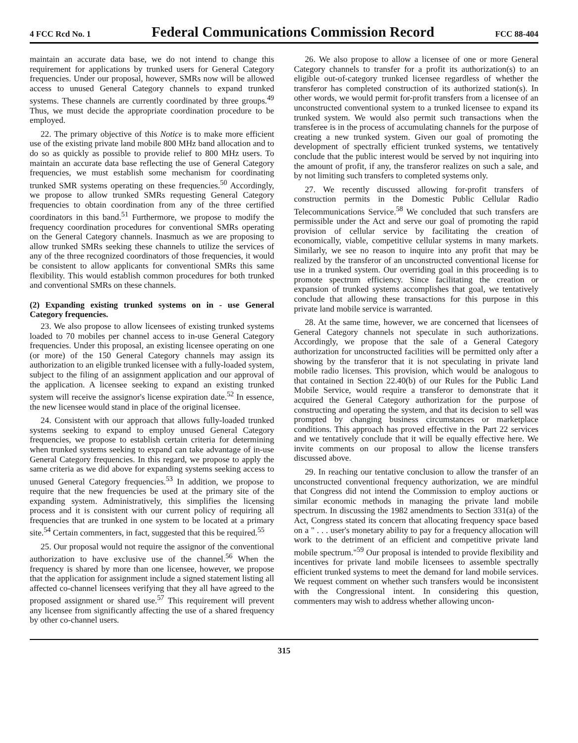4 FCC Rcd No. 1 Federal Communications Commission Record FCC 88-404
maintain an accurate data base, we do not intend to change this requirement for applications by trunked users for General Category frequencies. Under our proposal, however, SMRs now will be allowed access to unused General Category channels to expand trunked systems. These channels are currently coordinated by three groups.<sup>49</sup> Thus, we must decide the appropriate coordination procedure to be employed.
22. The primary objective of this Notice is to make more efficient use of the existing private land mobile 800 MHz band allocation and to do so as quickly as possible to provide relief to 800 MHz users. To maintain an accurate data base reflecting the use of General Category frequencies, we must establish some mechanism for coordinating trunked SMR systems operating on these frequencies.<sup>50</sup> Accordingly, we propose to allow trunked SMRs requesting General Category frequencies to obtain coordination from any of the three certified coordinators in this band.<sup>51</sup> Furthermore, we propose to modify the frequency coordination procedures for conventional SMRs operating on the General Category channels. Inasmuch as we are proposing to allow trunked SMRs seeking these channels to utilize the services of any of the three recognized coordinators of those frequencies, it would be consistent to allow applicants for conventional SMRs this same flexibility. This would establish common procedures for both trunked and conventional SMRs on these channels.
(2) Expanding existing trunked systems on in - use General Category frequencies.
23. We also propose to allow licensees of existing trunked systems loaded to 70 mobiles per channel access to in-use General Category frequencies. Under this proposal, an existing licensee operating on one (or more) of the 150 General Category channels may assign its authorization to an eligible trunked licensee with a fully-loaded system, subject to the filing of an assignment application and our approval of the application. A licensee seeking to expand an existing trunked system will receive the assignor's license expiration date.<sup>52</sup> In essence, the new licensee would stand in place of the original licensee.
24. Consistent with our approach that allows fully-loaded trunked systems seeking to expand to employ unused General Category frequencies, we propose to establish certain criteria for determining when trunked systems seeking to expand can take advantage of in-use General Category frequencies. In this regard, we propose to apply the same criteria as we did above for expanding systems seeking access to unused General Category frequencies.<sup>53</sup> In addition, we propose to require that the new frequencies be used at the primary site of the expanding system. Administratively, this simplifies the licensing process and it is consistent with our current policy of requiring all frequencies that are trunked in one system to be located at a primary site.<sup>54</sup> Certain commenters, in fact, suggested that this be required.<sup>55</sup>
25. Our proposal would not require the assignor of the conventional authorization to have exclusive use of the channel.<sup>56</sup> When the frequency is shared by more than one licensee, however, we propose that the application for assignment include a signed statement listing all affected co-channel licensees verifying that they all have agreed to the proposed assignment or shared use.<sup>57</sup> This requirement will prevent any licensee from significantly affecting the use of a shared frequency by other co-channel users.
26. We also propose to allow a licensee of one or more General Category channels to transfer for a profit its authorization(s) to an eligible out-of-category trunked licensee regardless of whether the transferor has completed construction of its authorized station(s). In other words, we would permit for-profit transfers from a licensee of an unconstructed conventional system to a trunked licensee to expand its trunked system. We would also permit such transactions when the transferee is in the process of accumulating channels for the purpose of creating a new trunked system. Given our goal of promoting the development of spectrally efficient trunked systems, we tentatively conclude that the public interest would be served by not inquiring into the amount of profit, if any, the transferor realizes on such a sale, and by not limiting such transfers to completed systems only.
27. We recently discussed allowing for-profit transfers of construction permits in the Domestic Public Cellular Radio Telecommunications Service.<sup>58</sup> We concluded that such transfers are permissible under the Act and serve our goal of promoting the rapid provision of cellular service by facilitating the creation of economically, viable, competitive cellular systems in many markets. Similarly, we see no reason to inquire into any profit that may be realized by the transferor of an unconstructed conventional license for use in a trunked system. Our overriding goal in this proceeding is to promote spectrum efficiency. Since facilitating the creation or expansion of trunked systems accomplishes that goal, we tentatively conclude that allowing these transactions for this purpose in this private land mobile service is warranted.
28. At the same time, however, we are concerned that licensees of General Category channels not speculate in such authorizations. Accordingly, we propose that the sale of a General Category authorization for unconstructed facilities will be permitted only after a showing by the transferor that it is not speculating in private land mobile radio licenses. This provision, which would be analogous to that contained in Section 22.40(b) of our Rules for the Public Land Mobile Service, would require a transferor to demonstrate that it acquired the General Category authorization for the purpose of constructing and operating the system, and that its decision to sell was prompted by changing business circumstances or marketplace conditions. This approach has proved effective in the Part 22 services and we tentatively conclude that it will be equally effective here. We invite comments on our proposal to allow the license transfers discussed above.
29. In reaching our tentative conclusion to allow the transfer of an unconstructed conventional frequency authorization, we are mindful that Congress did not intend the Commission to employ auctions or similar economic methods in managing the private land mobile spectrum. In discussing the 1982 amendments to Section 331(a) of the Act, Congress stated its concern that allocating frequency space based on a " . . . user's monetary ability to pay for a frequency allocation will work to the detriment of an efficient and competitive private land mobile spectrum."<sup>59</sup> Our proposal is intended to provide flexibility and incentives for private land mobile licensees to assemble spectrally efficient trunked systems to meet the demand for land mobile services. We request comment on whether such transfers would be inconsistent with the Congressional intent. In considering this question, commenters may wish to address whether allowing uncon-
315